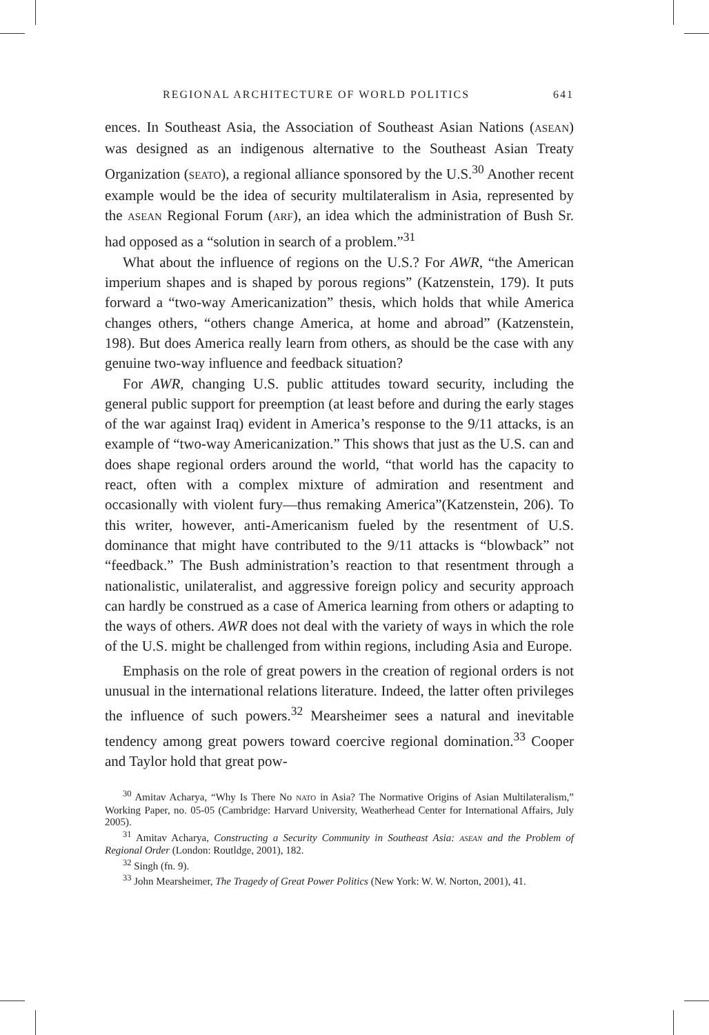REGIONAL ARCHITECTURE OF WORLD POLITICS 641
ences. In Southeast Asia, the Association of Southeast Asian Nations (ASEAN) was designed as an indigenous alternative to the Southeast Asian Treaty Organization (SEATO), a regional alliance sponsored by the U.S.<sup>30</sup> Another recent example would be the idea of security multilateralism in Asia, represented by the ASEAN Regional Forum (ARF), an idea which the administration of Bush Sr. had opposed as a “solution in search of a problem.”<sup>31</sup>
What about the influence of regions on the U.S.? For AWR, “the American imperium shapes and is shaped by porous regions” (Katzenstein, 179). It puts forward a “two-way Americanization” thesis, which holds that while America changes others, “others change America, at home and abroad” (Katzenstein, 198). But does America really learn from others, as should be the case with any genuine two-way influence and feedback situation?
For AWR, changing U.S. public attitudes toward security, including the general public support for preemption (at least before and during the early stages of the war against Iraq) evident in America’s response to the 9/11 attacks, is an example of “two-way Americanization.” This shows that just as the U.S. can and does shape regional orders around the world, “that world has the capacity to react, often with a complex mixture of admiration and resentment and occasionally with violent fury—thus remaking America”(Katzenstein, 206). To this writer, however, anti-Americanism fueled by the resentment of U.S. dominance that might have contributed to the 9/11 attacks is “blowback” not “feedback.” The Bush administration’s reaction to that resentment through a nationalistic, unilateralist, and aggressive foreign policy and security approach can hardly be construed as a case of America learning from others or adapting to the ways of others. AWR does not deal with the variety of ways in which the role of the U.S. might be challenged from within regions, including Asia and Europe.
Emphasis on the role of great powers in the creation of regional orders is not unusual in the international relations literature. Indeed, the latter often privileges the influence of such powers.<sup>32</sup> Mearsheimer sees a natural and inevitable tendency among great powers toward coercive regional domination.<sup>33</sup> Cooper and Taylor hold that great pow-
<sup>30</sup> Amitav Acharya, “Why Is There No NATO in Asia? The Normative Origins of Asian Multilateralism,” Working Paper, no. 05-05 (Cambridge: Harvard University, Weatherhead Center for International Affairs, July 2005).
<sup>31</sup> Amitav Acharya, Constructing a Security Community in Southeast Asia: ASEAN and the Problem of Regional Order (London: Routldge, 2001), 182.
<sup>32</sup> Singh (fn. 9).
<sup>33</sup> John Mearsheimer, The Tragedy of Great Power Politics (New York: W. W. Norton, 2001), 41.